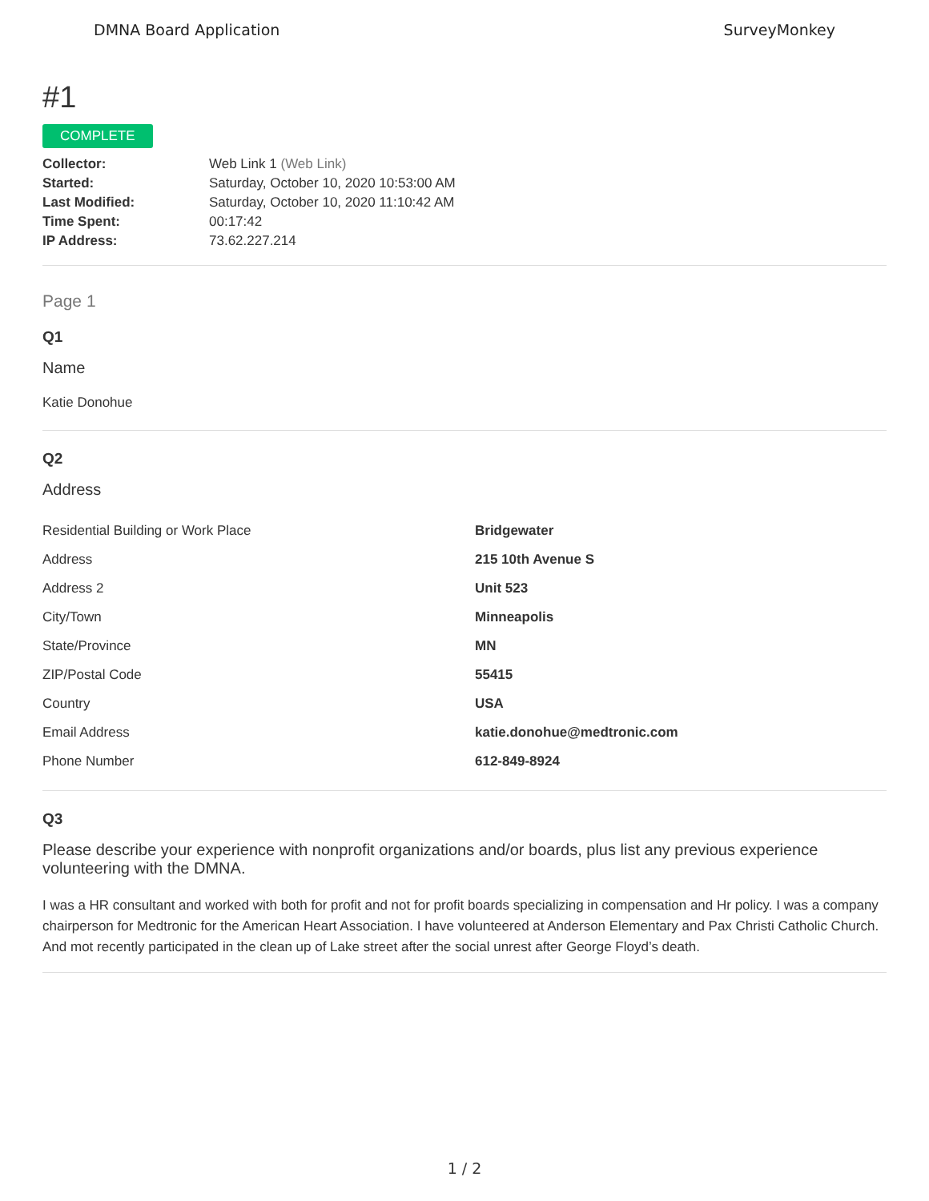DMNA Board Application SurveyMonkey
#1
COMPLETE
| Collector: | Web Link 1 (Web Link) |
| Started: | Saturday, October 10, 2020 10:53:00 AM |
| Last Modified: | Saturday, October 10, 2020 11:10:42 AM |
| Time Spent: | 00:17:42 |
| IP Address: | 73.62.227.214 |
Page 1
Q1
Name
Katie Donohue
Q2
Address
| Residential Building or Work Place | Bridgewater |
| Address | 215 10th Avenue S |
| Address 2 | Unit 523 |
| City/Town | Minneapolis |
| State/Province | MN |
| ZIP/Postal Code | 55415 |
| Country | USA |
| Email Address | katie.donohue@medtronic.com |
| Phone Number | 612-849-8924 |
Q3
Please describe your experience with nonprofit organizations and/or boards, plus list any previous experience volunteering with the DMNA.
I was a HR consultant and worked with both for profit and not for profit boards specializing in compensation and Hr policy. I was a company chairperson for Medtronic for the American Heart Association. I have volunteered at Anderson Elementary and Pax Christi Catholic Church. And mot recently participated in the clean up of Lake street after the social unrest after George Floyd’s death.
1 / 2